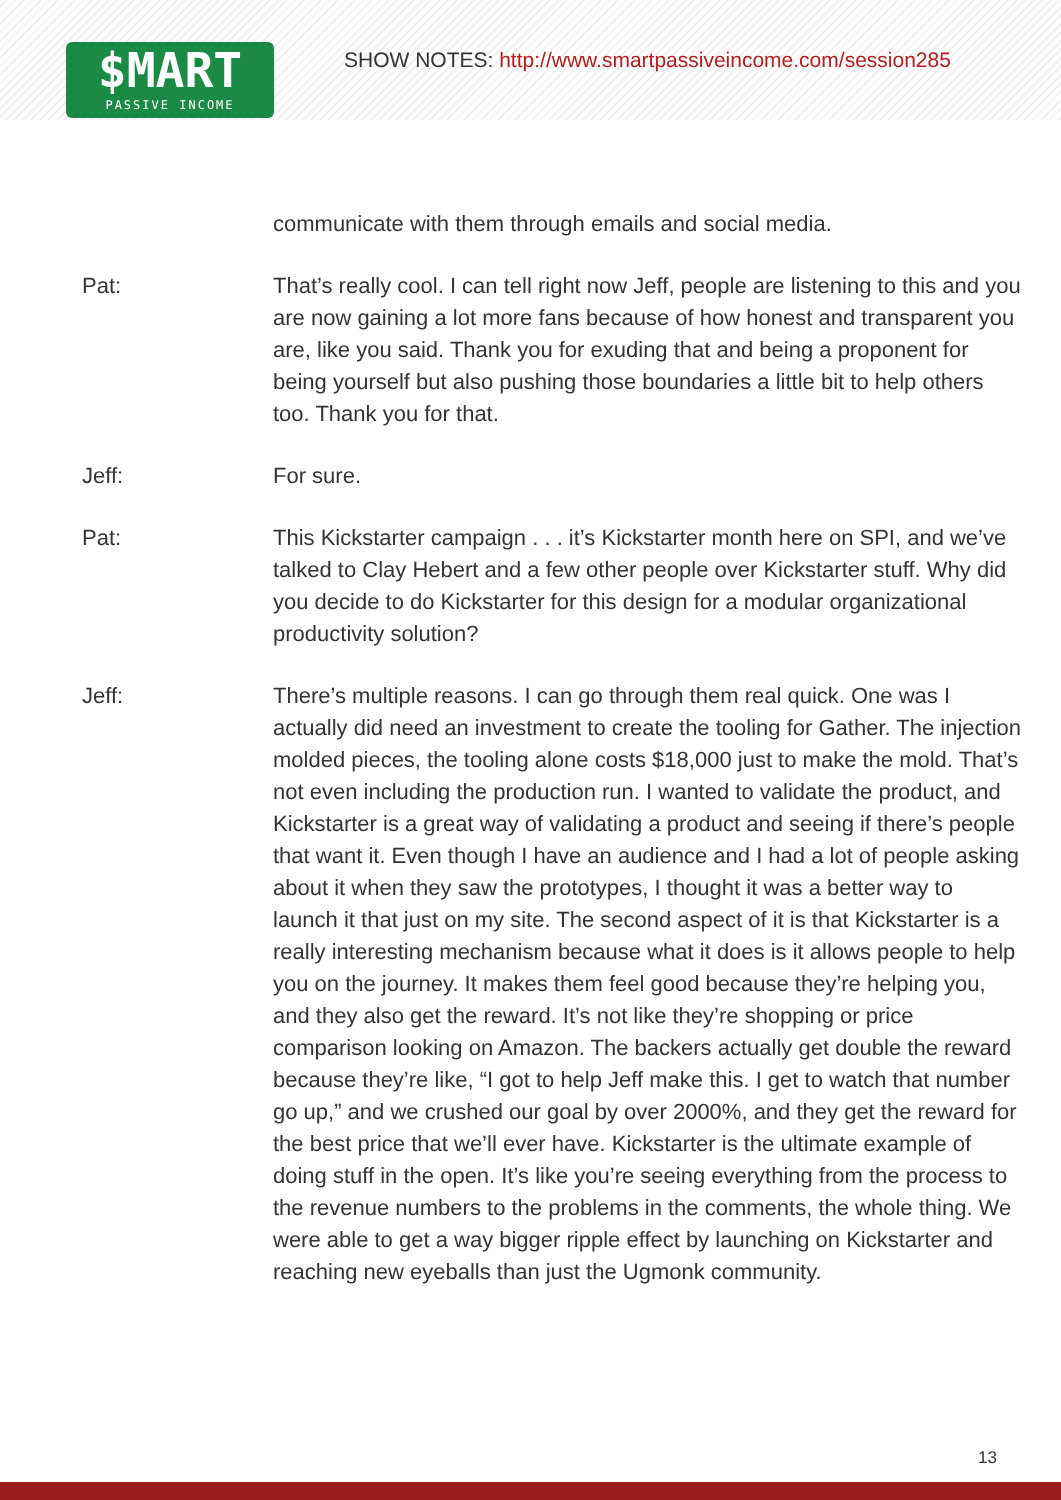$MART
PASSIVE INCOME
SHOW NOTES: http://www.smartpassiveincome.com/session285
communicate with them through emails and social media.
Pat: That’s really cool. I can tell right now Jeff, people are listening to this and you are now gaining a lot more fans because of how honest and transparent you are, like you said. Thank you for exuding that and being a proponent for being yourself but also pushing those boundaries a little bit to help others too. Thank you for that.
Jeff: For sure.
Pat: This Kickstarter campaign . . . it’s Kickstarter month here on SPI, and we’ve talked to Clay Hebert and a few other people over Kickstarter stuff. Why did you decide to do Kickstarter for this design for a modular organizational productivity solution?
Jeff: There’s multiple reasons. I can go through them real quick. One was I actually did need an investment to create the tooling for Gather. The injection molded pieces, the tooling alone costs $18,000 just to make the mold. That’s not even including the production run. I wanted to validate the product, and Kickstarter is a great way of validating a product and seeing if there’s people that want it. Even though I have an audience and I had a lot of people asking about it when they saw the prototypes, I thought it was a better way to launch it that just on my site. The second aspect of it is that Kickstarter is a really interesting mechanism because what it does is it allows people to help you on the journey. It makes them feel good because they’re helping you, and they also get the reward. It’s not like they’re shopping or price comparison looking on Amazon. The backers actually get double the reward because they’re like, “I got to help Jeff make this. I get to watch that number go up,” and we crushed our goal by over 2000%, and they get the reward for the best price that we’ll ever have. Kickstarter is the ultimate example of doing stuff in the open. It’s like you’re seeing everything from the process to the revenue numbers to the problems in the comments, the whole thing. We were able to get a way bigger ripple effect by launching on Kickstarter and reaching new eyeballs than just the Ugmonk community.
13